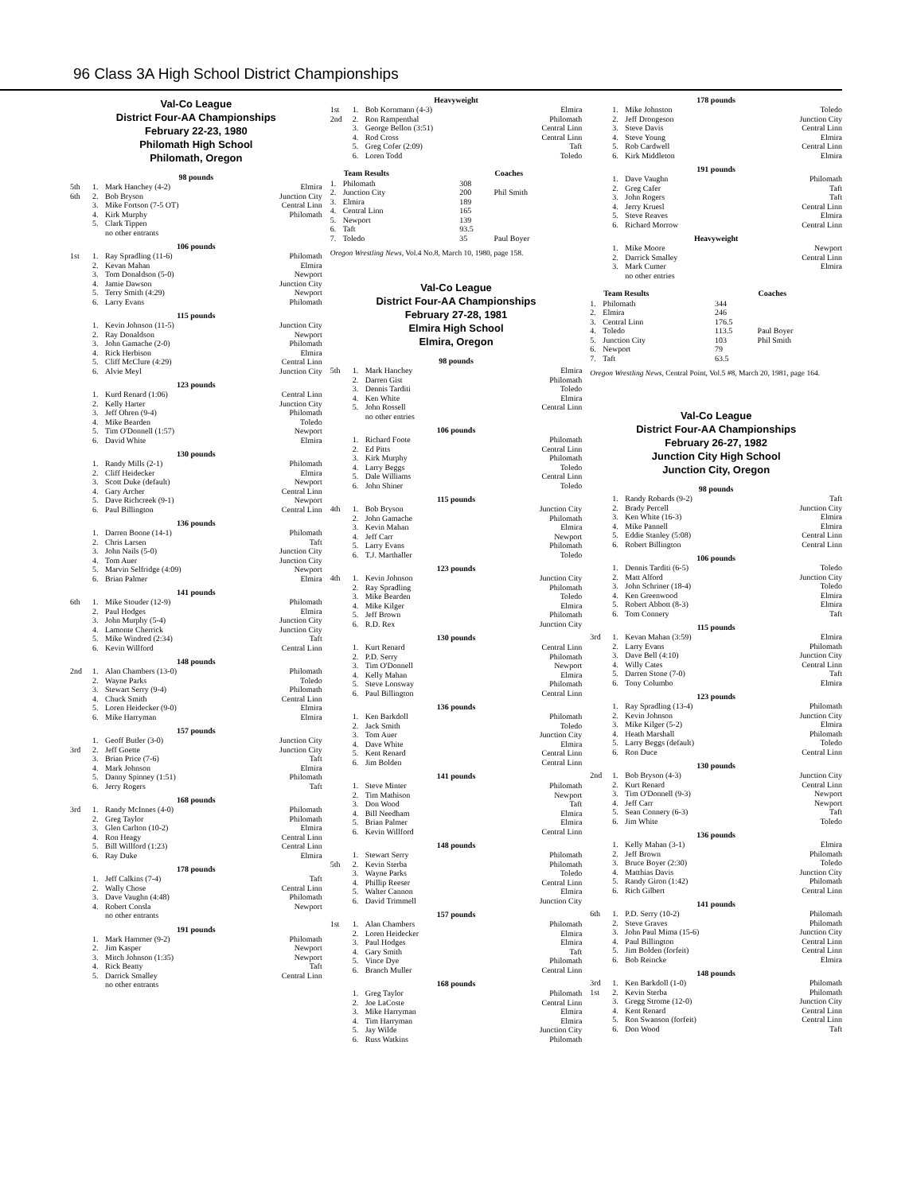96 Class 3A High School District Championships
Val-Co League
District Four-AA Championships
February 22-23, 1980
Philomath High School
Philomath, Oregon
98 pounds
| 5th | 1. | Mark Hanchey (4-2) | Elmira |
| 6th | 2. | Bob Bryson | Junction City |
| | 3. | Mike Fortson (7-5 OT) | Central Linn |
| | 4. | Kirk Murphy | Philomath |
| | 5. | Clark Tippen no other entrants | |
106 pounds
| 1st | 1. | Ray Spradling (11-6) | Philomath |
| | 2. | Kevan Mahan | Elmira |
| | 3. | Tom Donaldson (5-0) | Newport |
| | 4. | Jamie Dawson | Junction City |
| | 5. | Terry Smith (4:29) | Newport |
| | 6. | Larry Evans | Philomath |
115 pounds
| | 1. | Kevin Johnson (11-5) | Junction City |
| | 2. | Ray Donaldson | Newport |
| | 3. | John Gamache (2-0) | Philomath |
| | 4. | Rick Herbison | Elmira |
| | 5. | Cliff McClure (4:29) | Central Linn |
| | 6. | Alvie Meyl | Junction City |
123 pounds
| | 1. | Kurd Renard (1:06) | Central Linn |
| | 2. | Kelly Harter | Junction City |
| | 3. | Jeff Ohren (9-4) | Philomath |
| | 4. | Mike Bearden | Toledo |
| | 5. | Tim O'Donnell (1:57) | Newport |
| | 6. | David White | Elmira |
130 pounds
| | 1. | Randy Mills (2-1) | Philomath |
| | 2. | Cliff Heidecker | Elmira |
| | 3. | Scott Duke (default) | Newport |
| | 4. | Gary Archer | Central Linn |
| | 5. | Dave Richcreek (9-1) | Newport |
| | 6. | Paul Billington | Central Linn |
136 pounds
| | 1. | Darren Boone (14-1) | Philomath |
| | 2. | Chris Larsen | Taft |
| | 3. | John Nails (5-0) | Junction City |
| | 4. | Tom Auer | Junction City |
| | 5. | Marvin Selfridge (4:09) | Newport |
| | 6. | Brian Palmer | Elmira |
141 pounds
| 6th | 1. | Mike Stouder (12-9) | Philomath |
| | 2. | Paul Hodges | Elmira |
| | 3. | John Murphy (5-4) | Junction City |
| | 4. | Lamonte Cherrick | Junction City |
| | 5. | Mike Windred (2:34) | Taft |
| | 6. | Kevin Willford | Central Linn |
148 pounds
| 2nd | 1. | Alan Chambers (13-0) | Philomath |
| | 2. | Wayne Parks | Toledo |
| | 3. | Stewart Serry (9-4) | Philomath |
| | 4. | Chuck Smith | Central Linn |
| | 5. | Loren Heidecker (9-0) | Elmira |
| | 6. | Mike Harryman | Elmira |
157 pounds
| | 1. | Geoff Butler (3-0) | Junction City |
| 3rd | 2. | Jeff Goette | Junction City |
| | 3. | Brian Price (7-6) | Taft |
| | 4. | Mark Johnson | Elmira |
| | 5. | Danny Spinney (1:51) | Philomath |
| | 6. | Jerry Rogers | Taft |
168 pounds
| 3rd | 1. | Randy McInnes (4-0) | Philomath |
| | 2. | Greg Taylor | Philomath |
| | 3. | Glen Carlton (10-2) | Elmira |
| | 4. | Ron Heagy | Central Linn |
| | 5. | Bill Willford (1:23) | Central Linn |
| | 6. | Ray Duke | Elmira |
178 pounds
| | 1. | Jeff Calkins (7-4) | Taft |
| | 2. | Wally Chose | Central Linn |
| | 3. | Dave Vaughn (4:48) | Philomath |
| | 4. | Robert Consla no other entrants | Newport |
191 pounds
| | 1. | Mark Hammer (9-2) | Philomath |
| | 2. | Jim Kasper | Newport |
| | 3. | Mitch Johnson (1:35) | Newport |
| | 4. | Rick Beatty | Taft |
| | 5. | Darrick Smalley no other entrants | Central Linn |
Heavyweight
| 1st | 1. | Bob Kornmann (4-3) | Elmira |
| 2nd | 2. | Ron Rampenthal | Philomath |
| | 3. | George Bellon (3:51) | Central Linn |
| | 4. | Rod Cross | Central Linn |
| | 5. | Greg Cofer (2:09) | Taft |
| | 6. | Loren Todd | Toledo |
| | Team Results | | Coaches |
| --- | --- | --- | --- |
| 1. | Philomath | 308 | |
| 2. | Junction City | 200 | Phil Smith |
| 3. | Elmira | 189 | |
| 4. | Central Linn | 165 | |
| 5. | Newport | 139 | |
| 6. | Taft | 93.5 | |
| 7. | Toledo | 35 | Paul Boyer |
Oregon Wrestling News, Vol.4 No.8, March 10, 1980, page 158.
Val-Co League
District Four-AA Championships
February 27-28, 1981
Elmira High School
Elmira, Oregon
98 pounds
| 5th | 1. | Mark Hanchey | Elmira |
| | 2. | Darren Gist | Philomath |
| | 3. | Dennis Tarditi | Toledo |
| | 4. | Ken White | Elmira |
| | 5. | John Rossell no other entries | Central Linn |
106 pounds
| | 1. | Richard Foote | Philomath |
| | 2. | Ed Pitts | Central Linn |
| | 3. | Kirk Murphy | Philomath |
| | 4. | Larry Beggs | Toledo |
| | 5. | Dale Williams | Central Linn |
| | 6. | John Shiner | Toledo |
115 pounds
| 4th | 1. | Bob Bryson | Junction City |
| | 2. | John Gamache | Philomath |
| | 3. | Kevin Mahan | Elmira |
| | 4. | Jeff Carr | Newport |
| | 5. | Larry Evans | Philomath |
| | 6. | T.J. Marthaller | Toledo |
123 pounds
| 4th | 1. | Kevin Johnson | Junction City |
| | 2. | Ray Spradling | Philomath |
| | 3. | Mike Bearden | Toledo |
| | 4. | Mike Kilger | Elmira |
| | 5. | Jeff Brown | Philomath |
| | 6. | R.D. Rex | Junction City |
130 pounds
| | 1. | Kurt Renard | Central Linn |
| | 2. | P.D. Serry | Philomath |
| | 3. | Tim O'Donnell | Newport |
| | 4. | Kelly Mahan | Elmira |
| | 5. | Steve Lonsway | Philomath |
| | 6. | Paul Billington | Central Linn |
136 pounds
| | 1. | Ken Barkdoll | Philomath |
| | 2. | Jack Smith | Toledo |
| | 3. | Tom Auer | Junction City |
| | 4. | Dave White | Elmira |
| | 5. | Kent Renard | Central Linn |
| | 6. | Jim Bolden | Central Linn |
141 pounds
| | 1. | Steve Minter | Philomath |
| | 2. | Tim Mathison | Newport |
| | 3. | Don Wood | Taft |
| | 4. | Bill Needham | Elmira |
| | 5. | Brian Palmer | Elmira |
| | 6. | Kevin Willford | Central Linn |
148 pounds
| | 1. | Stewart Serry | Philomath |
| 5th | 2. | Kevin Sterba | Philomath |
| | 3. | Wayne Parks | Toledo |
| | 4. | Phillip Reeser | Central Linn |
| | 5. | Walter Cannon | Elmira |
| | 6. | David Trimmell | Junction City |
157 pounds
| 1st | 1. | Alan Chambers | Philomath |
| | 2. | Loren Heidecker | Elmira |
| | 3. | Paul Hodges | Elmira |
| | 4. | Gary Smith | Taft |
| | 5. | Vince Dye | Philomath |
| | 6. | Branch Muller | Central Linn |
168 pounds
| | 1. | Greg Taylor | Philomath |
| | 2. | Joe LaCoste | Central Linn |
| | 3. | Mike Harryman | Elmira |
| | 4. | Tim Harryman | Elmira |
| | 5. | Jay Wilde | Junction City |
| | 6. | Russ Watkins | Philomath |
178 pounds
| | 1. | Mike Johnston | Toledo |
| | 2. | Jeff Drongeson | Junction City |
| | 3. | Steve Davis | Central Linn |
| | 4. | Steve Young | Elmira |
| | 5. | Rob Cardwell | Central Linn |
| | 6. | Kirk Middleton | Elmira |
191 pounds
| | 1. | Dave Vaughn | Philomath |
| | 2. | Greg Cafer | Taft |
| | 3. | John Rogers | Taft |
| | 4. | Jerry Kruesl | Central Linn |
| | 5. | Steve Reaves | Elmira |
| | 6. | Richard Morrow | Central Linn |
Heavyweight
| | 1. | Mike Moore | Newport |
| | 2. | Darrick Smalley | Central Linn |
| | 3. | Mark Cumer no other entries | Elmira |
| | Team Results | | Coaches |
| --- | --- | --- | --- |
| 1. | Philomath | 344 | |
| 2. | Elmira | 246 | |
| 3. | Central Linn | 176.5 | |
| 4. | Toledo | 113.5 | Paul Boyer |
| 5. | Junction City | 103 | Phil Smith |
| 6. | Newport | 79 | |
| 7. | Taft | 63.5 | |
Oregon Wrestling News, Central Point, Vol.5 #8, March 20, 1981, page 164.
Val-Co League
District Four-AA Championships
February 26-27, 1982
Junction City High School
Junction City, Oregon
98 pounds
| | 1. | Randy Robards (9-2) | Taft |
| | 2. | Brady Percell | Junction City |
| | 3. | Ken White (16-3) | Elmira |
| | 4. | Mike Pannell | Elmira |
| | 5. | Eddie Stanley (5:08) | Central Linn |
| | 6. | Robert Billington | Central Linn |
106 pounds
| | 1. | Dennis Tarditi (6-5) | Toledo |
| | 2. | Matt Alford | Junction City |
| | 3. | John Schriner (18-4) | Toledo |
| | 4. | Ken Greenwood | Elmira |
| | 5. | Robert Abbott (8-3) | Elmira |
| | 6. | Tom Connery | Taft |
115 pounds
| 3rd | 1. | Kevan Mahan (3:59) | Elmira |
| | 2. | Larry Evans | Philomath |
| | 3. | Dave Bell (4:10) | Junction City |
| | 4. | Willy Cates | Central Linn |
| | 5. | Darren Stone (7-0) | Taft |
| | 6. | Tony Columbo | Elmira |
123 pounds
| | 1. | Ray Spradling (13-4) | Philomath |
| | 2. | Kevin Johnson | Junction City |
| | 3. | Mike Kilger (5-2) | Elmira |
| | 4. | Heath Marshall | Philomath |
| | 5. | Larry Beggs (default) | Toledo |
| | 6. | Ron Duce | Central Linn |
130 pounds
| 2nd | 1. | Bob Bryson (4-3) | Junction City |
| | 2. | Kurt Renard | Central Linn |
| | 3. | Tim O'Donnell (9-3) | Newport |
| | 4. | Jeff Carr | Newport |
| | 5. | Sean Connery (6-3) | Taft |
| | 6. | Jim White | Toledo |
136 pounds
| | 1. | Kelly Mahan (3-1) | Elmira |
| | 2. | Jeff Brown | Philomath |
| | 3. | Bruce Boyer (2:30) | Toledo |
| | 4. | Matthias Davis | Junction City |
| | 5. | Randy Giron (1:42) | Philomath |
| | 6. | Rich Gilbert | Central Linn |
141 pounds
| 6th | 1. | P.D. Serry (10-2) | Philomath |
| | 2. | Steve Graves | Philomath |
| | 3. | John Paul Mima (15-6) | Junction City |
| | 4. | Paul Billington | Central Linn |
| | 5. | Jim Bolden (forfeit) | Central Linn |
| | 6. | Bob Reincke | Elmira |
148 pounds
| 3rd | 1. | Ken Barkdoll (1-0) | Philomath |
| 1st | 2. | Kevin Sterba | Philomath |
| | 3. | Gregg Strome (12-0) | Junction City |
| | 4. | Kent Renard | Central Linn |
| | 5. | Ron Swanson (forfeit) | Central Linn |
| | 6. | Don Wood | Taft |